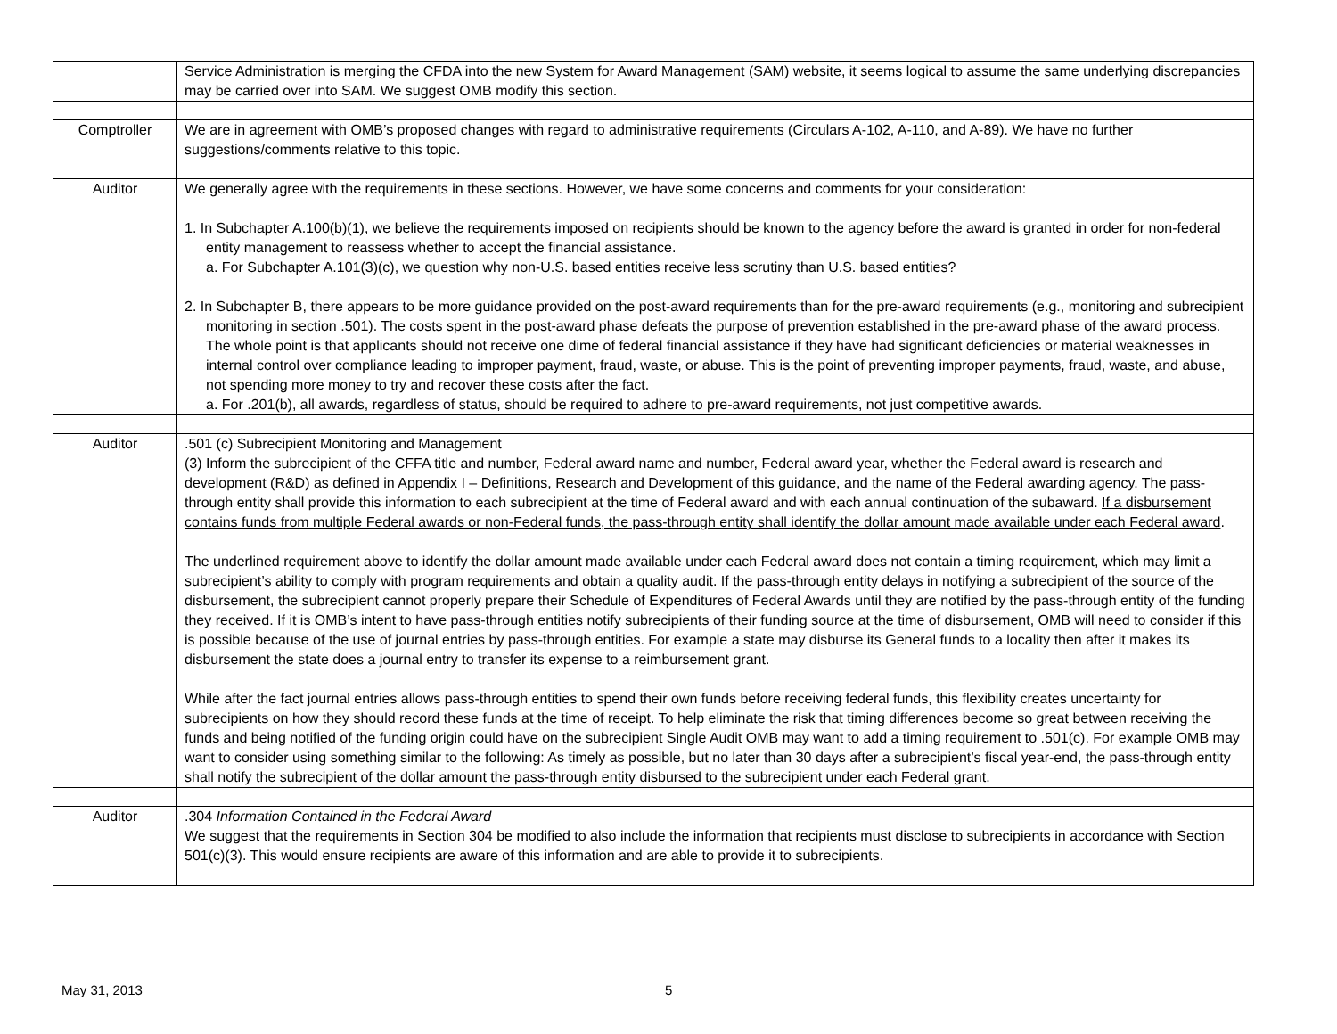| | Service Administration is merging the CFDA into the new System for Award Management (SAM) website, it seems logical to assume the same underlying discrepancies may be carried over into SAM. We suggest OMB modify this section. |
| Comptroller | We are in agreement with OMB’s proposed changes with regard to administrative requirements (Circulars A-102, A-110, and A-89). We have no further suggestions/comments relative to this topic. |
| Auditor | We generally agree with the requirements in these sections. However, we have some concerns and comments for your consideration: 1. In Subchapter A.100(b)(1), we believe the requirements imposed on recipients should be known to the agency before the award is granted in order for non-federal entity management to reassess whether to accept the financial assistance. a. For Subchapter A.101(3)(c), we question why non-U.S. based entities receive less scrutiny than U.S. based entities? 2. In Subchapter B, there appears to be more guidance provided on the post-award requirements than for the pre-award requirements (e.g., monitoring and subrecipient monitoring in section .501). The costs spent in the post-award phase defeats the purpose of prevention established in the pre-award phase of the award process. The whole point is that applicants should not receive one dime of federal financial assistance if they have had significant deficiencies or material weaknesses in internal control over compliance leading to improper payment, fraud, waste, or abuse. This is the point of preventing improper payments, fraud, waste, and abuse, not spending more money to try and recover these costs after the fact. a. For .201(b), all awards, regardless of status, should be required to adhere to pre-award requirements, not just competitive awards. |
| Auditor | .501 (c) Subrecipient Monitoring and Management (3) Inform the subrecipient of the CFFA title and number, Federal award name and number, Federal award year, whether the Federal award is research and development (R&D) as defined in Appendix I – Definitions, Research and Development of this guidance, and the name of the Federal awarding agency. The pass-through entity shall provide this information to each subrecipient at the time of Federal award and with each annual continuation of the subaward. If a disbursement contains funds from multiple Federal awards or non-Federal funds, the pass-through entity shall identify the dollar amount made available under each Federal award . The underlined requirement above to identify the dollar amount made available under each Federal award does not contain a timing requirement, which may limit a subrecipient’s ability to comply with program requirements and obtain a quality audit. If the pass-through entity delays in notifying a subrecipient of the source of the disbursement, the subrecipient cannot properly prepare their Schedule of Expenditures of Federal Awards until they are notified by the pass-through entity of the funding they received. If it is OMB’s intent to have pass-through entities notify subrecipients of their funding source at the time of disbursement, OMB will need to consider if this is possible because of the use of journal entries by pass-through entities. For example a state may disburse its General funds to a locality then after it makes its disbursement the state does a journal entry to transfer its expense to a reimbursement grant. While after the fact journal entries allows pass-through entities to spend their own funds before receiving federal funds, this flexibility creates uncertainty for subrecipients on how they should record these funds at the time of receipt. To help eliminate the risk that timing differences become so great between receiving the funds and being notified of the funding origin could have on the subrecipient Single Audit OMB may want to add a timing requirement to .501(c). For example OMB may want to consider using something similar to the following: As timely as possible, but no later than 30 days after a subrecipient’s fiscal year-end, the pass-through entity shall notify the subrecipient of the dollar amount the pass-through entity disbursed to the subrecipient under each Federal grant. |
| Auditor | .304 Information Contained in the Federal Award We suggest that the requirements in Section 304 be modified to also include the information that recipients must disclose to subrecipients in accordance with Section 501(c)(3). This would ensure recipients are aware of this information and are able to provide it to subrecipients. |
May 31, 2013 5